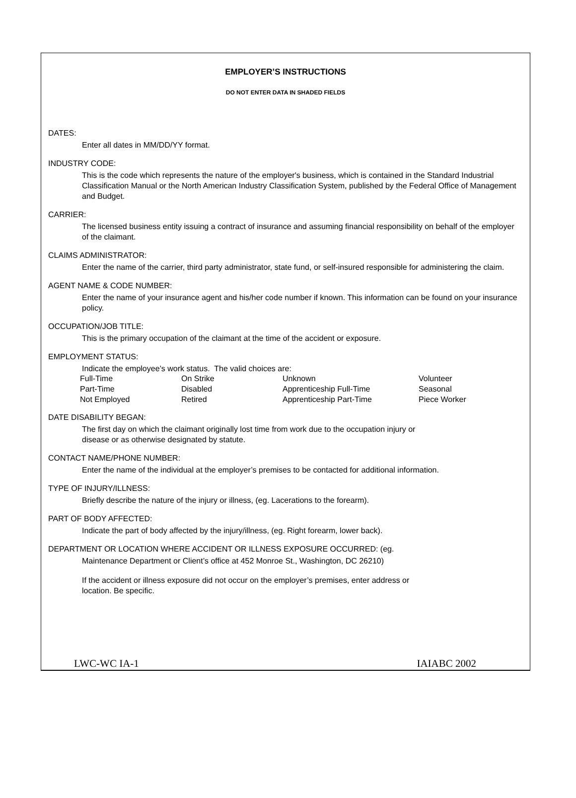EMPLOYER’S INSTRUCTIONS
DO NOT ENTER DATA IN SHADED FIELDS
DATES:
Enter all dates in MM/DD/YY format.
INDUSTRY CODE:
This is the code which represents the nature of the employer's business, which is contained in the Standard Industrial Classification Manual or the North American Industry Classification System, published by the Federal Office of Management and Budget.
CARRIER:
The licensed business entity issuing a contract of insurance and assuming financial responsibility on behalf of the employer of the claimant.
CLAIMS ADMINISTRATOR:
Enter the name of the carrier, third party administrator, state fund, or self-insured responsible for administering the claim.
AGENT NAME & CODE NUMBER:
Enter the name of your insurance agent and his/her code number if known. This information can be found on your insurance policy.
OCCUPATION/JOB TITLE:
This is the primary occupation of the claimant at the time of the accident or exposure.
EMPLOYMENT STATUS:
Indicate the employee’s work status. The valid choices are:
| Full-Time | On Strike | Unknown | Volunteer |
| Part-Time | Disabled | Apprenticeship Full-Time | Seasonal |
| Not Employed | Retired | Apprenticeship Part-Time | Piece Worker |
DATE DISABILITY BEGAN:
The first day on which the claimant originally lost time from work due to the occupation injury or
disease or as otherwise designated by statute.
CONTACT NAME/PHONE NUMBER:
Enter the name of the individual at the employer’s premises to be contacted for additional information.
TYPE OF INJURY/ILLNESS:
Briefly describe the nature of the injury or illness, (eg. Lacerations to the forearm).
PART OF BODY AFFECTED:
Indicate the part of body affected by the injury/illness, (eg. Right forearm, lower back).
DEPARTMENT OR LOCATION WHERE ACCIDENT OR ILLNESS EXPOSURE OCCURRED: (eg.
Maintenance Department or Client’s office at 452 Monroe St., Washington, DC 26210)
If the accident or illness exposure did not occur on the employer’s premises, enter address or
location. Be specific.
LWC-WC IA-1 IAIABC 2002